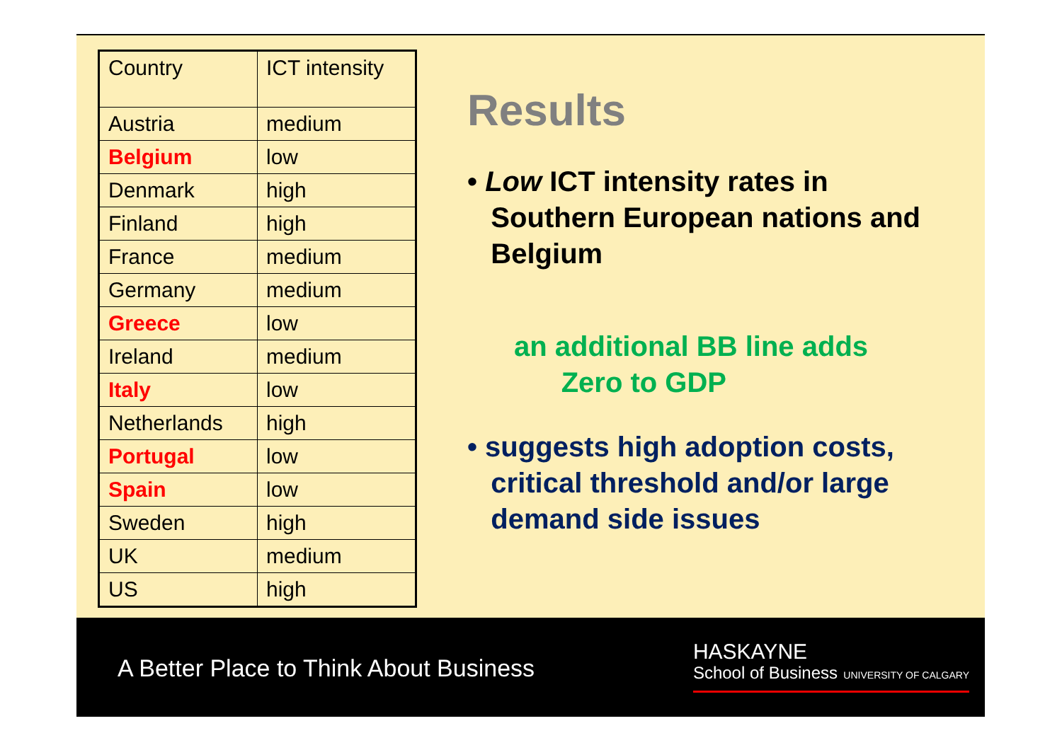| Country | ICT intensity |
| Austria | medium |
| Belgium | low |
| Denmark | high |
| Finland | high |
| France | medium |
| Germany | medium |
| Greece | low |
| Ireland | medium |
| Italy | low |
| Netherlands | high |
| Portugal | low |
| Spain | low |
| Sweden | high |
| UK | medium |
| US | high |
Results
• Low ICT intensity rates in
Southern European nations and
Belgium
an additional BB line adds
Zero to GDP
• suggests high adoption costs,
critical threshold and/or large
demand side issues
A Better Place to Think About Business
HASKAYNE
School of Business UNIVERSITY OF CALGARY